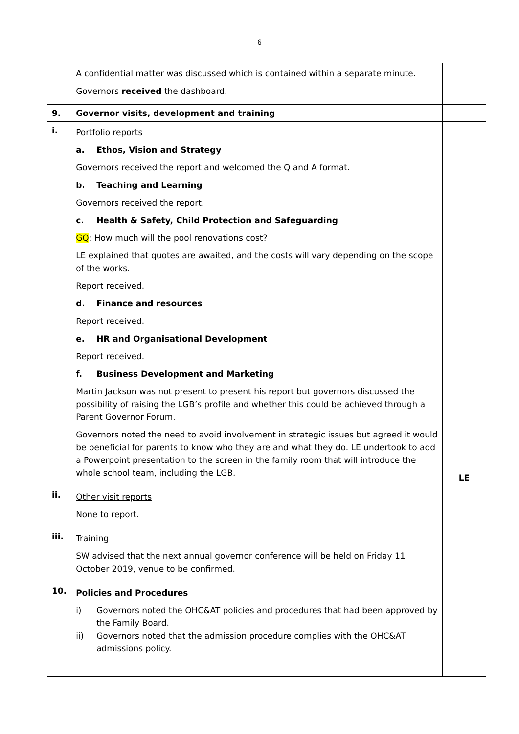6
| | A confidential matter was discussed which is contained within a separate minute. Governors received the dashboard. | |
| 9. | Governor visits, development and training | |
| i. | Portfolio reports a. Ethos, Vision and Strategy Governors received the report and welcomed the Q and A format. b. Teaching and Learning Governors received the report. c. Health & Safety, Child Protection and Safeguarding GQ : How much will the pool renovations cost? LE explained that quotes are awaited, and the costs will vary depending on the scope of the works. Report received. d. Finance and resources Report received. e. HR and Organisational Development Report received. f. Business Development and Marketing Martin Jackson was not present to present his report but governors discussed the possibility of raising the LGB’s profile and whether this could be achieved through a Parent Governor Forum. Governors noted the need to avoid involvement in strategic issues but agreed it would be beneficial for parents to know who they are and what they do. LE undertook to add a Powerpoint presentation to the screen in the family room that will introduce the whole school team, including the LGB. | LE |
| ii. | Other visit reports None to report. | |
| iii. | Training SW advised that the next annual governor conference will be held on Friday 11 October 2019, venue to be confirmed. | |
| 10. | Policies and Procedures i) Governors noted the OHC&AT policies and procedures that had been approved by the Family Board. ii) Governors noted that the admission procedure complies with the OHC&AT admissions policy. | |